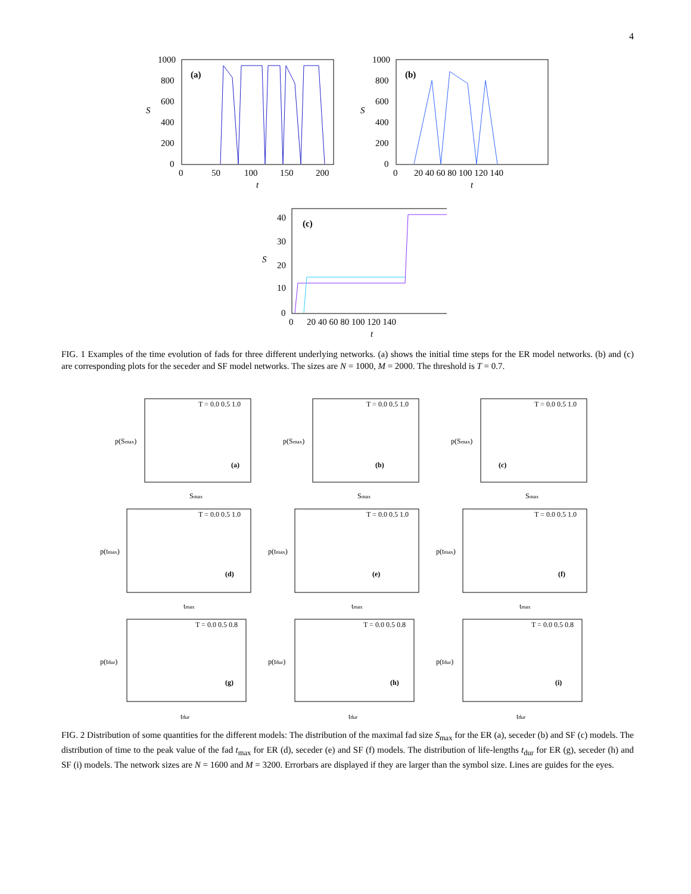4
(a)
1000
800
600
400
200
0
0
50
100
150
200
t
S
(b)
1000
800
600
400
200
0
0
20 40 60 80 100 120 140
t
S
(c)
40
30
20
10
0
0
20 40 60 80 100 120 140
t
S
FIG. 1 Examples of the time evolution of fads for three different underlying networks. (a) shows the initial time steps for the ER model networks. (b) and (c) are corresponding plots for the seceder and SF model networks. The sizes are N = 1000, M = 2000. The threshold is T = 0.7.
(a)
T = 0.0 0.5 1.0
p(Smax)
Smax
(b)
T = 0.0 0.5 1.0
p(Smax)
Smax
(c)
T = 0.0 0.5 1.0
p(Smax)
Smax
(d)
T = 0.0 0.5 1.0
p(tmax)
tmax
(e)
T = 0.0 0.5 1.0
p(tmax)
tmax
(f)
T = 0.0 0.5 1.0
p(tmax)
tmax
(g)
T = 0.0 0.5 0.8
p(tdur)
tdur
(h)
T = 0.0 0.5 0.8
p(tdur)
tdur
(i)
T = 0.0 0.5 0.8
p(tdur)
tdur
FIG. 2 Distribution of some quantities for the different models: The distribution of the maximal fad size S<sub>max</sub> for the ER (a), seceder (b) and SF (c) models. The distribution of time to the peak value of the fad t<sub>max</sub> for ER (d), seceder (e) and SF (f) models. The distribution of life-lengths t<sub>dur</sub> for ER (g), seceder (h) and SF (i) models. The network sizes are N = 1600 and M = 3200. Errorbars are displayed if they are larger than the symbol size. Lines are guides for the eyes.